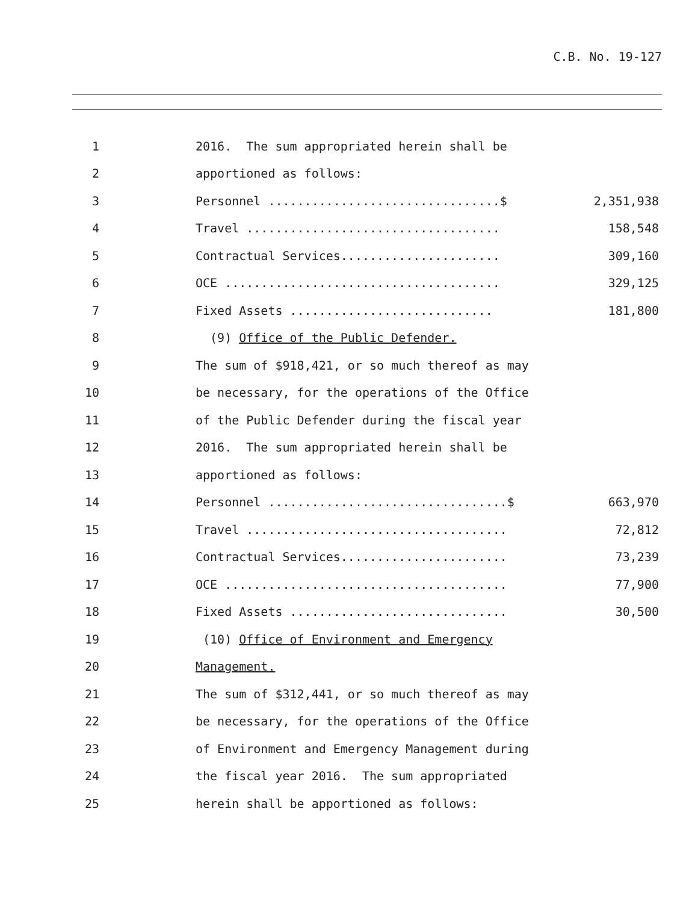C.B. No. 19-127
1
2016. The sum appropriated herein shall be
2
apportioned as follows:
3
Personnel ................................$
2,351,938
4
Travel ...................................
158,548
5
Contractual Services......................
309,160
6
OCE ......................................
329,125
7
Fixed Assets ............................
181,800
8
(9) Office of the Public Defender.
9
The sum of $918,421, or so much thereof as may
10
be necessary, for the operations of the Office
11
of the Public Defender during the fiscal year
12
2016. The sum appropriated herein shall be
13
apportioned as follows:
14
Personnel .................................$
663,970
15
Travel ....................................
72,812
16
Contractual Services.......................
73,239
17
OCE .......................................
77,900
18
Fixed Assets ..............................
30,500
19
(10) Office of Environment and Emergency
20
Management.
21
The sum of $312,441, or so much thereof as may
22
be necessary, for the operations of the Office
23
of Environment and Emergency Management during
24
the fiscal year 2016. The sum appropriated
25
herein shall be apportioned as follows: